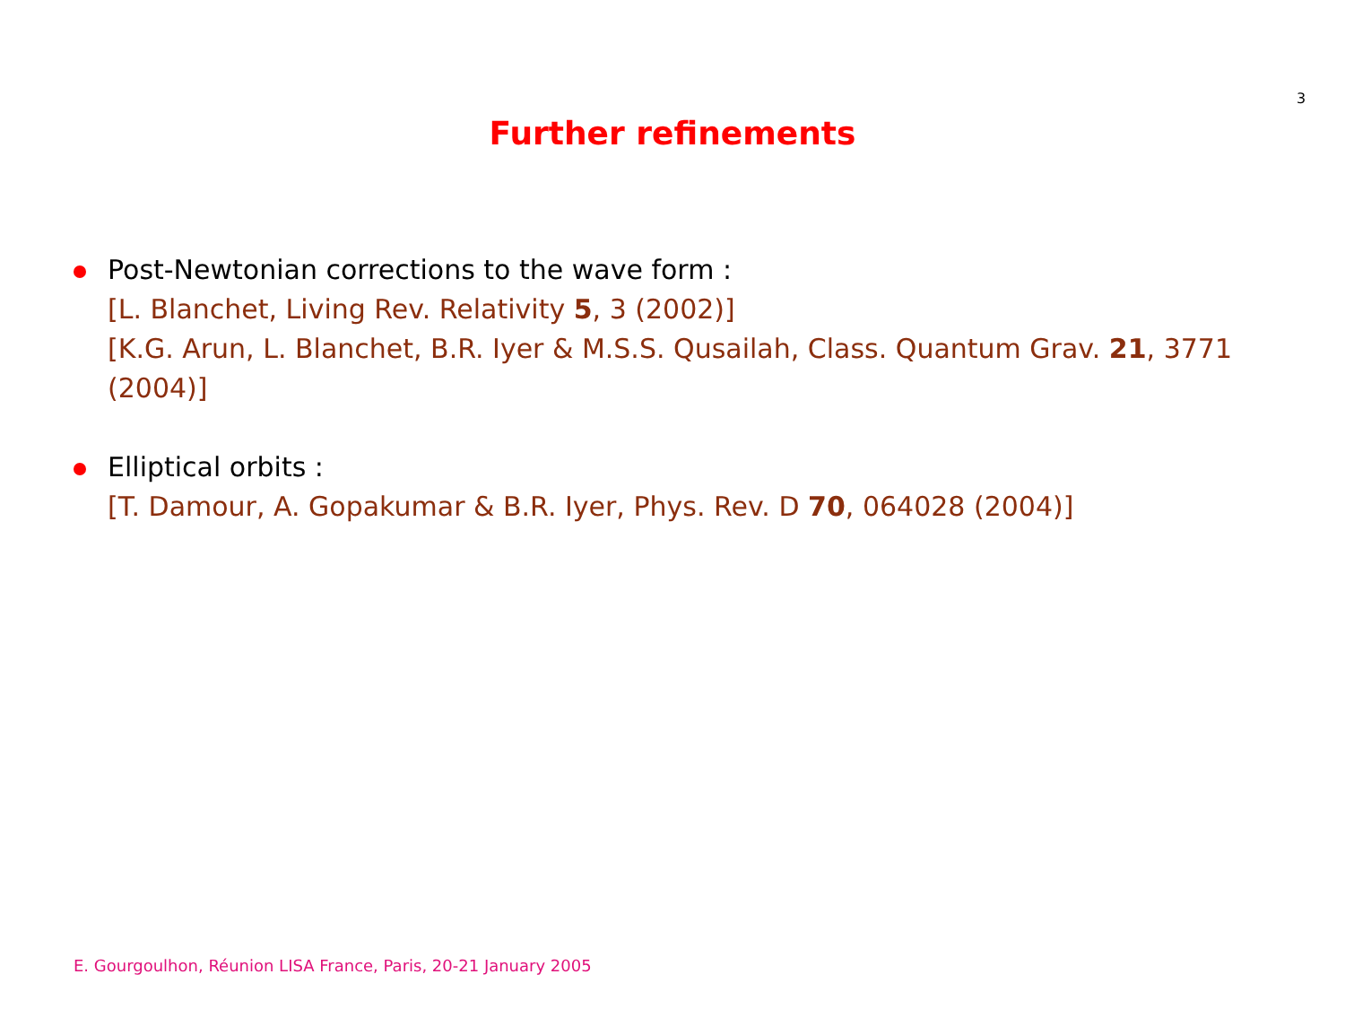3
Further refinements
Post-Newtonian corrections to the wave form :
[L. Blanchet, Living Rev. Relativity 5, 3 (2002)]
[K.G. Arun, L. Blanchet, B.R. Iyer & M.S.S. Qusailah, Class. Quantum Grav. 21, 3771 (2004)]
Elliptical orbits :
[T. Damour, A. Gopakumar & B.R. Iyer, Phys. Rev. D 70, 064028 (2004)]
E. Gourgoulhon, Réunion LISA France, Paris, 20-21 January 2005